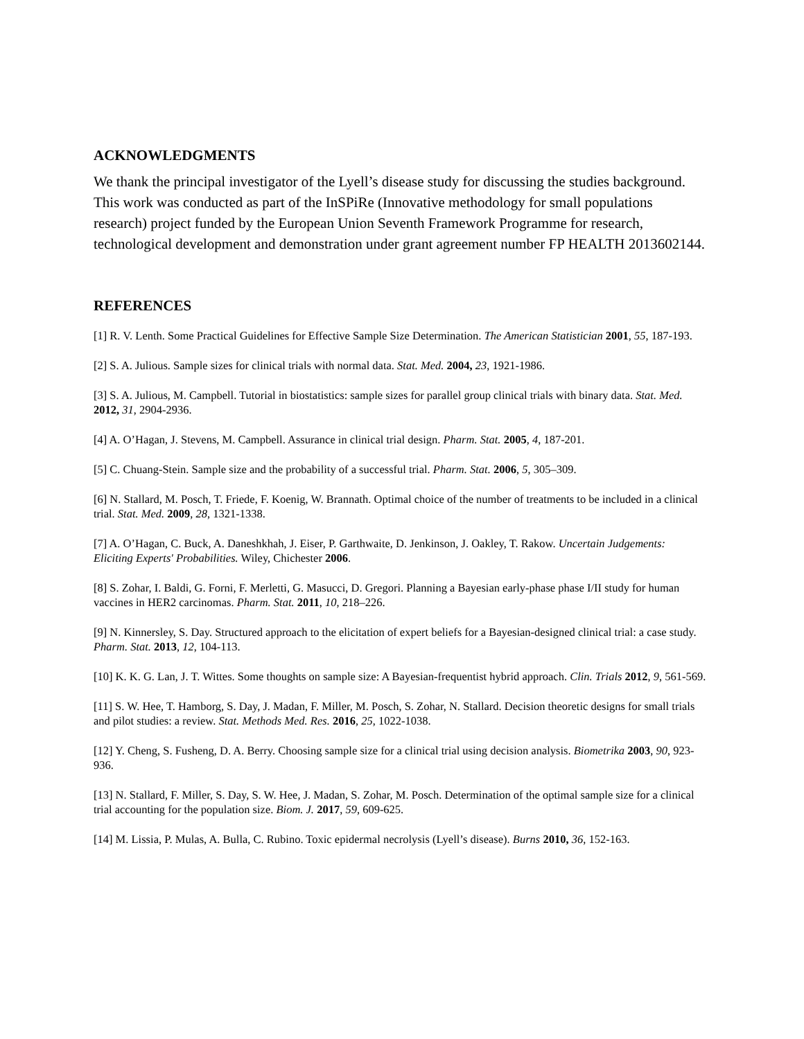ACKNOWLEDGMENTS
We thank the principal investigator of the Lyell’s disease study for discussing the studies background. This work was conducted as part of the InSPiRe (Innovative methodology for small populations research) project funded by the European Union Seventh Framework Programme for research, technological development and demonstration under grant agreement number FP HEALTH 2013602144.
REFERENCES
[1] R. V. Lenth. Some Practical Guidelines for Effective Sample Size Determination. The American Statistician 2001, 55, 187-193.
[2] S. A. Julious. Sample sizes for clinical trials with normal data. Stat. Med. 2004, 23, 1921-1986.
[3] S. A. Julious, M. Campbell. Tutorial in biostatistics: sample sizes for parallel group clinical trials with binary data. Stat. Med. 2012, 31, 2904-2936.
[4] A. O’Hagan, J. Stevens, M. Campbell. Assurance in clinical trial design. Pharm. Stat. 2005, 4, 187-201.
[5] C. Chuang-Stein. Sample size and the probability of a successful trial. Pharm. Stat. 2006, 5, 305–309.
[6] N. Stallard, M. Posch, T. Friede, F. Koenig, W. Brannath. Optimal choice of the number of treatments to be included in a clinical trial. Stat. Med. 2009, 28, 1321-1338.
[7] A. O’Hagan, C. Buck, A. Daneshkhah, J. Eiser, P. Garthwaite, D. Jenkinson, J. Oakley, T. Rakow. Uncertain Judgements: Eliciting Experts' Probabilities. Wiley, Chichester 2006.
[8] S. Zohar, I. Baldi, G. Forni, F. Merletti, G. Masucci, D. Gregori. Planning a Bayesian early-phase phase I/II study for human vaccines in HER2 carcinomas. Pharm. Stat. 2011, 10, 218–226.
[9] N. Kinnersley, S. Day. Structured approach to the elicitation of expert beliefs for a Bayesian-designed clinical trial: a case study. Pharm. Stat. 2013, 12, 104-113.
[10] K. K. G. Lan, J. T. Wittes. Some thoughts on sample size: A Bayesian-frequentist hybrid approach. Clin. Trials 2012, 9, 561-569.
[11] S. W. Hee, T. Hamborg, S. Day, J. Madan, F. Miller, M. Posch, S. Zohar, N. Stallard. Decision theoretic designs for small trials and pilot studies: a review. Stat. Methods Med. Res. 2016, 25, 1022-1038.
[12] Y. Cheng, S. Fusheng, D. A. Berry. Choosing sample size for a clinical trial using decision analysis. Biometrika 2003, 90, 923-936.
[13] N. Stallard, F. Miller, S. Day, S. W. Hee, J. Madan, S. Zohar, M. Posch. Determination of the optimal sample size for a clinical trial accounting for the population size. Biom. J. 2017, 59, 609-625.
[14] M. Lissia, P. Mulas, A. Bulla, C. Rubino. Toxic epidermal necrolysis (Lyell’s disease). Burns 2010, 36, 152-163.